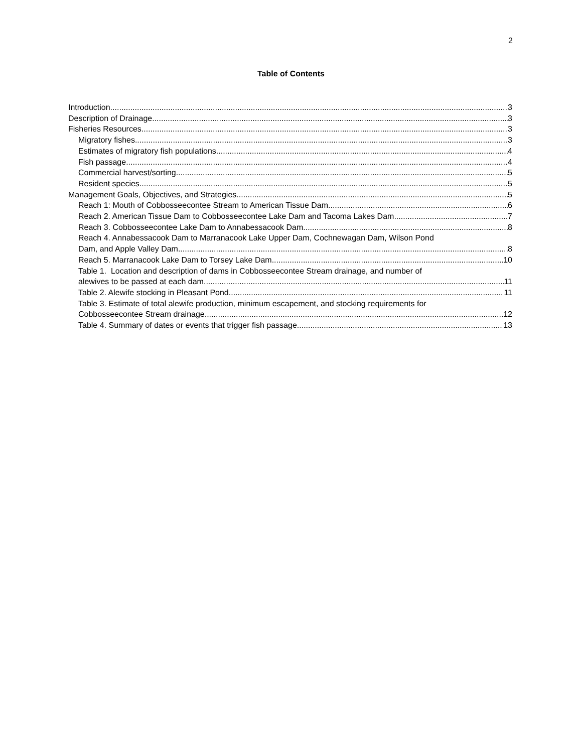2
Table of Contents
Introduction 3
Description of Drainage 3
Fisheries Resources 3
Migratory fishes 3
Estimates of migratory fish populations 4
Fish passage 4
Commercial harvest/sorting 5
Resident species 5
Management Goals, Objectives, and Strategies 5
Reach 1: Mouth of Cobbosseecontee Stream to American Tissue Dam 6
Reach 2. American Tissue Dam to Cobbosseecontee Lake Dam and Tacoma Lakes Dam 7
Reach 3. Cobbosseecontee Lake Dam to Annabessacook Dam 8
Reach 4. Annabessacook Dam to Marranacook Lake Upper Dam, Cochnewagan Dam, Wilson Pond
Dam, and Apple Valley Dam 8
Reach 5. Marranacook Lake Dam to Torsey Lake Dam 10
Table 1. Location and description of dams in Cobbosseecontee Stream drainage, and number of
alewives to be passed at each dam. 11
Table 2. Alewife stocking in Pleasant Pond. 11
Table 3. Estimate of total alewife production, minimum escapement, and stocking requirements for
Cobbosseecontee Stream drainage. 12
Table 4. Summary of dates or events that trigger fish passage. 13